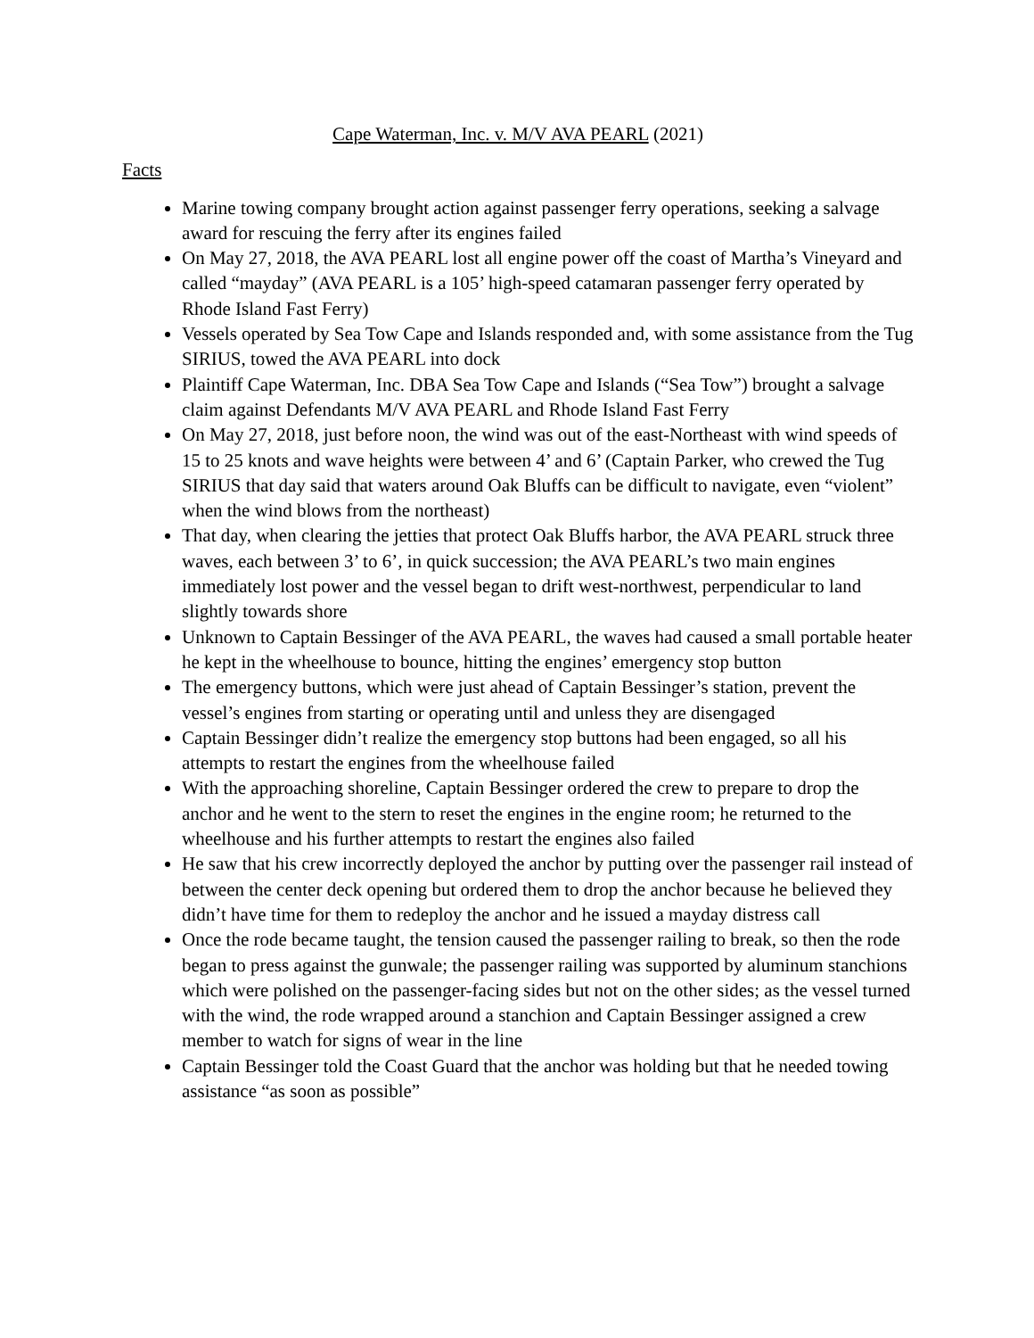Cape Waterman, Inc. v. M/V AVA PEARL (2021)
Facts
Marine towing company brought action against passenger ferry operations, seeking a salvage award for rescuing the ferry after its engines failed
On May 27, 2018, the AVA PEARL lost all engine power off the coast of Martha’s Vineyard and called “mayday” (AVA PEARL is a 105’ high-speed catamaran passenger ferry operated by Rhode Island Fast Ferry)
Vessels operated by Sea Tow Cape and Islands responded and, with some assistance from the Tug SIRIUS, towed the AVA PEARL into dock
Plaintiff Cape Waterman, Inc. DBA Sea Tow Cape and Islands (“Sea Tow”) brought a salvage claim against Defendants M/V AVA PEARL and Rhode Island Fast Ferry
On May 27, 2018, just before noon, the wind was out of the east-Northeast with wind speeds of 15 to 25 knots and wave heights were between 4’ and 6’ (Captain Parker, who crewed the Tug SIRIUS that day said that waters around Oak Bluffs can be difficult to navigate, even “violent” when the wind blows from the northeast)
That day, when clearing the jetties that protect Oak Bluffs harbor, the AVA PEARL struck three waves, each between 3’ to 6’, in quick succession; the AVA PEARL’s two main engines immediately lost power and the vessel began to drift west-northwest, perpendicular to land slightly towards shore
Unknown to Captain Bessinger of the AVA PEARL, the waves had caused a small portable heater he kept in the wheelhouse to bounce, hitting the engines’ emergency stop button
The emergency buttons, which were just ahead of Captain Bessinger’s station, prevent the vessel’s engines from starting or operating until and unless they are disengaged
Captain Bessinger didn’t realize the emergency stop buttons had been engaged, so all his attempts to restart the engines from the wheelhouse failed
With the approaching shoreline, Captain Bessinger ordered the crew to prepare to drop the anchor and he went to the stern to reset the engines in the engine room; he returned to the wheelhouse and his further attempts to restart the engines also failed
He saw that his crew incorrectly deployed the anchor by putting over the passenger rail instead of between the center deck opening but ordered them to drop the anchor because he believed they didn’t have time for them to redeploy the anchor and he issued a mayday distress call
Once the rode became taught, the tension caused the passenger railing to break, so then the rode began to press against the gunwale; the passenger railing was supported by aluminum stanchions which were polished on the passenger-facing sides but not on the other sides; as the vessel turned with the wind, the rode wrapped around a stanchion and Captain Bessinger assigned a crew member to watch for signs of wear in the line
Captain Bessinger told the Coast Guard that the anchor was holding but that he needed towing assistance “as soon as possible”